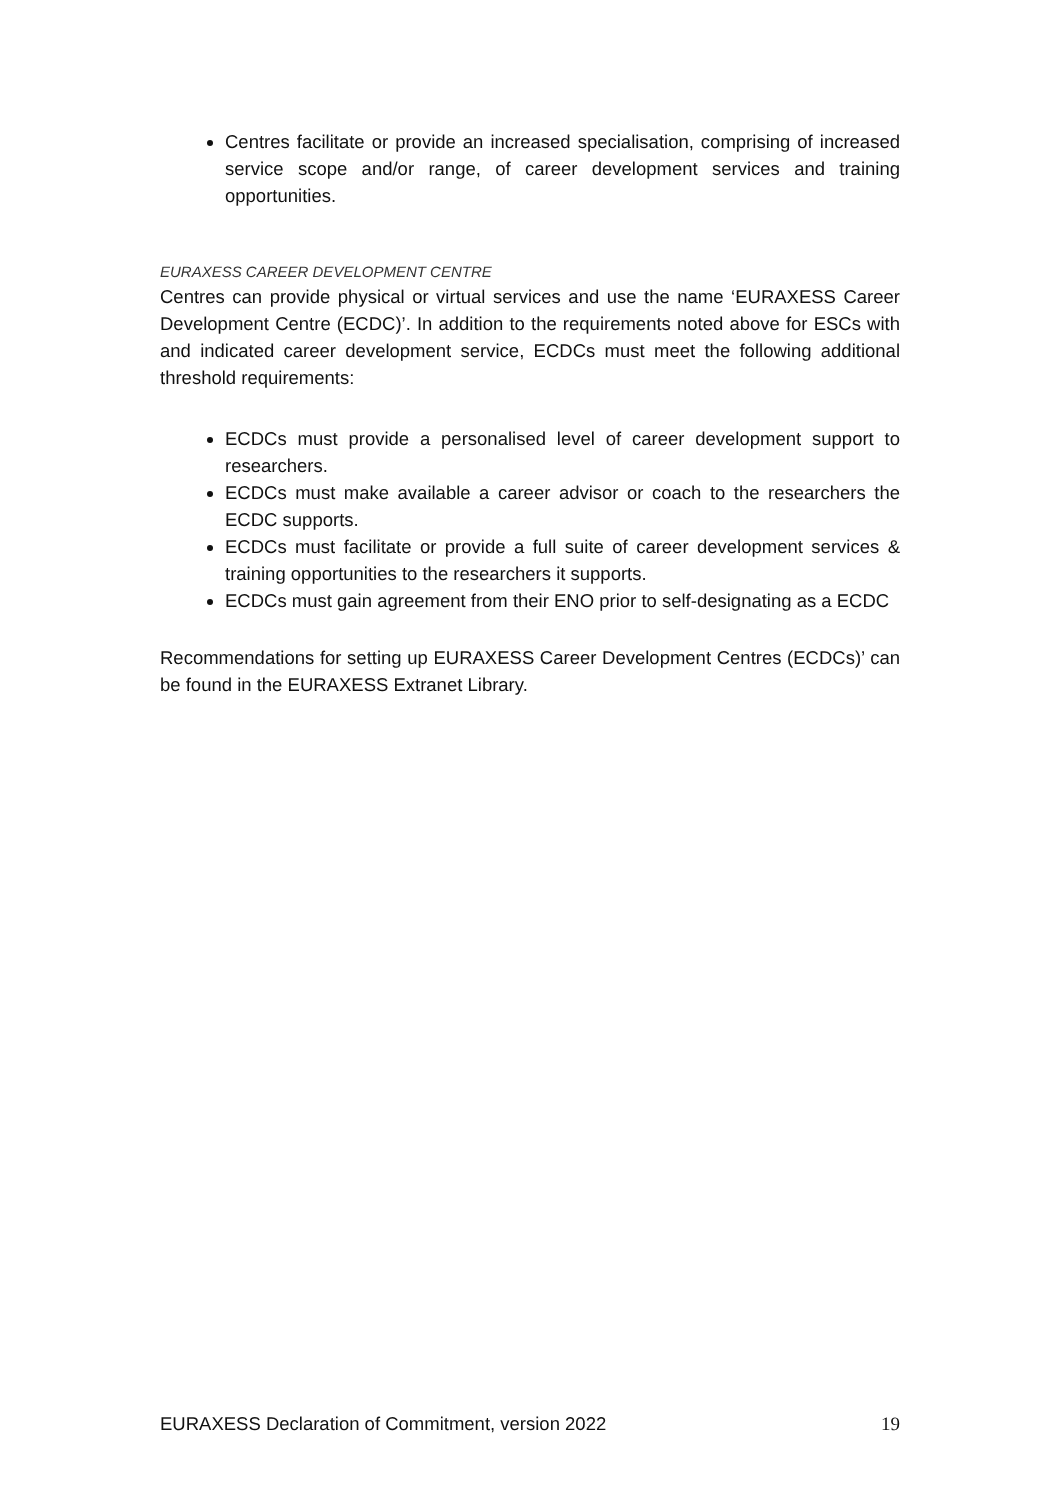Centres facilitate or provide an increased specialisation, comprising of increased service scope and/or range, of career development services and training opportunities.
EURAXESS CAREER DEVELOPMENT CENTRE
Centres can provide physical or virtual services and use the name ‘EURAXESS Career Development Centre (ECDC)’. In addition to the requirements noted above for ESCs with and indicated career development service, ECDCs must meet the following additional threshold requirements:
ECDCs must provide a personalised level of career development support to researchers.
ECDCs must make available a career advisor or coach to the researchers the ECDC supports.
ECDCs must facilitate or provide a full suite of career development services & training opportunities to the researchers it supports.
ECDCs must gain agreement from their ENO prior to self-designating as a ECDC
Recommendations for setting up EURAXESS Career Development Centres (ECDCs)’ can be found in the EURAXESS Extranet Library.
EURAXESS Declaration of Commitment, version 2022 19